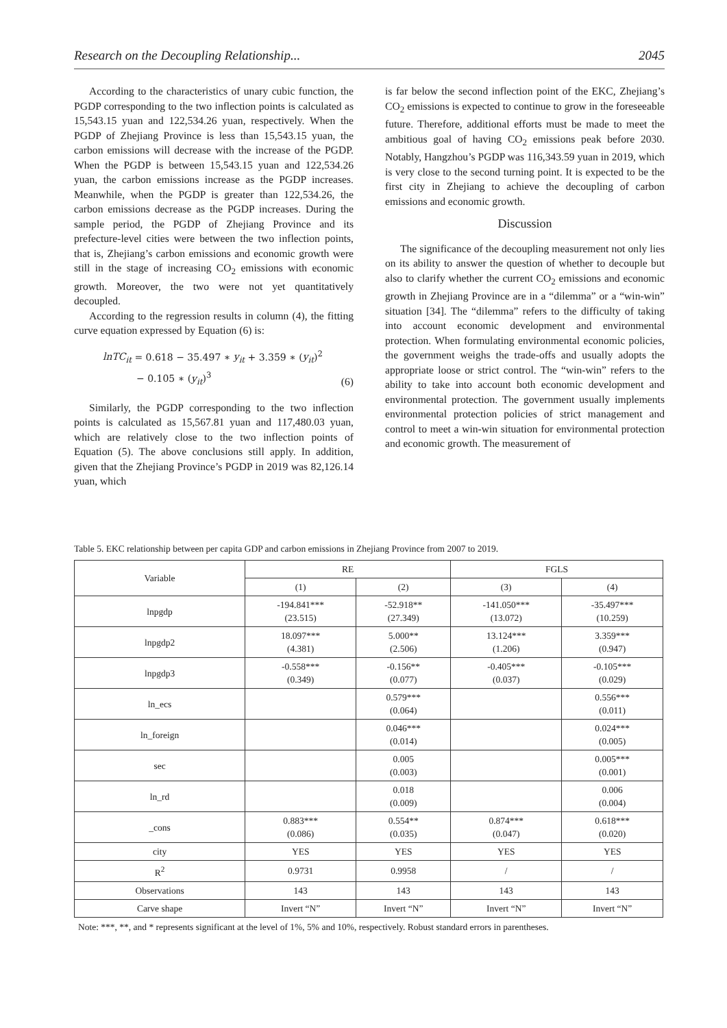Research on the Decoupling Relationship... 2045
According to the characteristics of unary cubic function, the PGDP corresponding to the two inflection points is calculated as 15,543.15 yuan and 122,534.26 yuan, respectively. When the PGDP of Zhejiang Province is less than 15,543.15 yuan, the carbon emissions will decrease with the increase of the PGDP. When the PGDP is between 15,543.15 yuan and 122,534.26 yuan, the carbon emissions increase as the PGDP increases. Meanwhile, when the PGDP is greater than 122,534.26, the carbon emissions decrease as the PGDP increases. During the sample period, the PGDP of Zhejiang Province and its prefecture-level cities were between the two inflection points, that is, Zhejiang’s carbon emissions and economic growth were still in the stage of increasing CO<sub>2</sub> emissions with economic growth. Moreover, the two were not yet quantitatively decoupled.
According to the regression results in column (4), the fitting curve equation expressed by Equation (6) is:
lnTC<sub>it</sub> = 0.618 − 35.497 ∗ y<sub>it</sub> + 3.359 ∗ (y<sub>it</sub>)<sup>2</sup>
− 0.105 ∗ (y<sub>it</sub>)<sup>3</sup>
(6)
Similarly, the PGDP corresponding to the two inflection points is calculated as 15,567.81 yuan and 117,480.03 yuan, which are relatively close to the two inflection points of Equation (5). The above conclusions still apply. In addition, given that the Zhejiang Province’s PGDP in 2019 was 82,126.14 yuan, which
is far below the second inflection point of the EKC, Zhejiang’s CO<sub>2</sub> emissions is expected to continue to grow in the foreseeable future. Therefore, additional efforts must be made to meet the ambitious goal of having CO<sub>2</sub> emissions peak before 2030. Notably, Hangzhou’s PGDP was 116,343.59 yuan in 2019, which is very close to the second turning point. It is expected to be the first city in Zhejiang to achieve the decoupling of carbon emissions and economic growth.
Discussion
The significance of the decoupling measurement not only lies on its ability to answer the question of whether to decouple but also to clarify whether the current CO<sub>2</sub> emissions and economic growth in Zhejiang Province are in a “dilemma” or a “win-win” situation [34]. The “dilemma” refers to the difficulty of taking into account economic development and environmental protection. When formulating environmental economic policies, the government weighs the trade-offs and usually adopts the appropriate loose or strict control. The “win-win” refers to the ability to take into account both economic development and environmental protection. The government usually implements environmental protection policies of strict management and control to meet a win-win situation for environmental protection and economic growth. The measurement of
Table 5. EKC relationship between per capita GDP and carbon emissions in Zhejiang Province from 2007 to 2019.
| Variable | RE | | FGLS | |
| --- | --- | --- | --- | --- |
| | (1) | (2) | (3) | (4) |
| lnpgdp | -194.841*** (23.515) | -52.918** (27.349) | -141.050*** (13.072) | -35.497*** (10.259) |
| lnpgdp2 | 18.097*** (4.381) | 5.000** (2.506) | 13.124*** (1.206) | 3.359*** (0.947) |
| lnpgdp3 | -0.558*** (0.349) | -0.156** (0.077) | -0.405*** (0.037) | -0.105*** (0.029) |
| ln_ecs | | 0.579*** (0.064) | | 0.556*** (0.011) |
| ln_foreign | | 0.046*** (0.014) | | 0.024*** (0.005) |
| sec | | 0.005 (0.003) | | 0.005*** (0.001) |
| ln_rd | | 0.018 (0.009) | | 0.006 (0.004) |
| _cons | 0.883*** (0.086) | 0.554** (0.035) | 0.874*** (0.047) | 0.618*** (0.020) |
| city | YES | YES | YES | YES |
| R<sup>2</sup> | 0.9731 | 0.9958 | / | / |
| Observations | 143 | 143 | 143 | 143 |
| Carve shape | Invert “N” | Invert “N” | Invert “N” | Invert “N” |
Note: ***, **, and * represents significant at the level of 1%, 5% and 10%, respectively. Robust standard errors in parentheses.